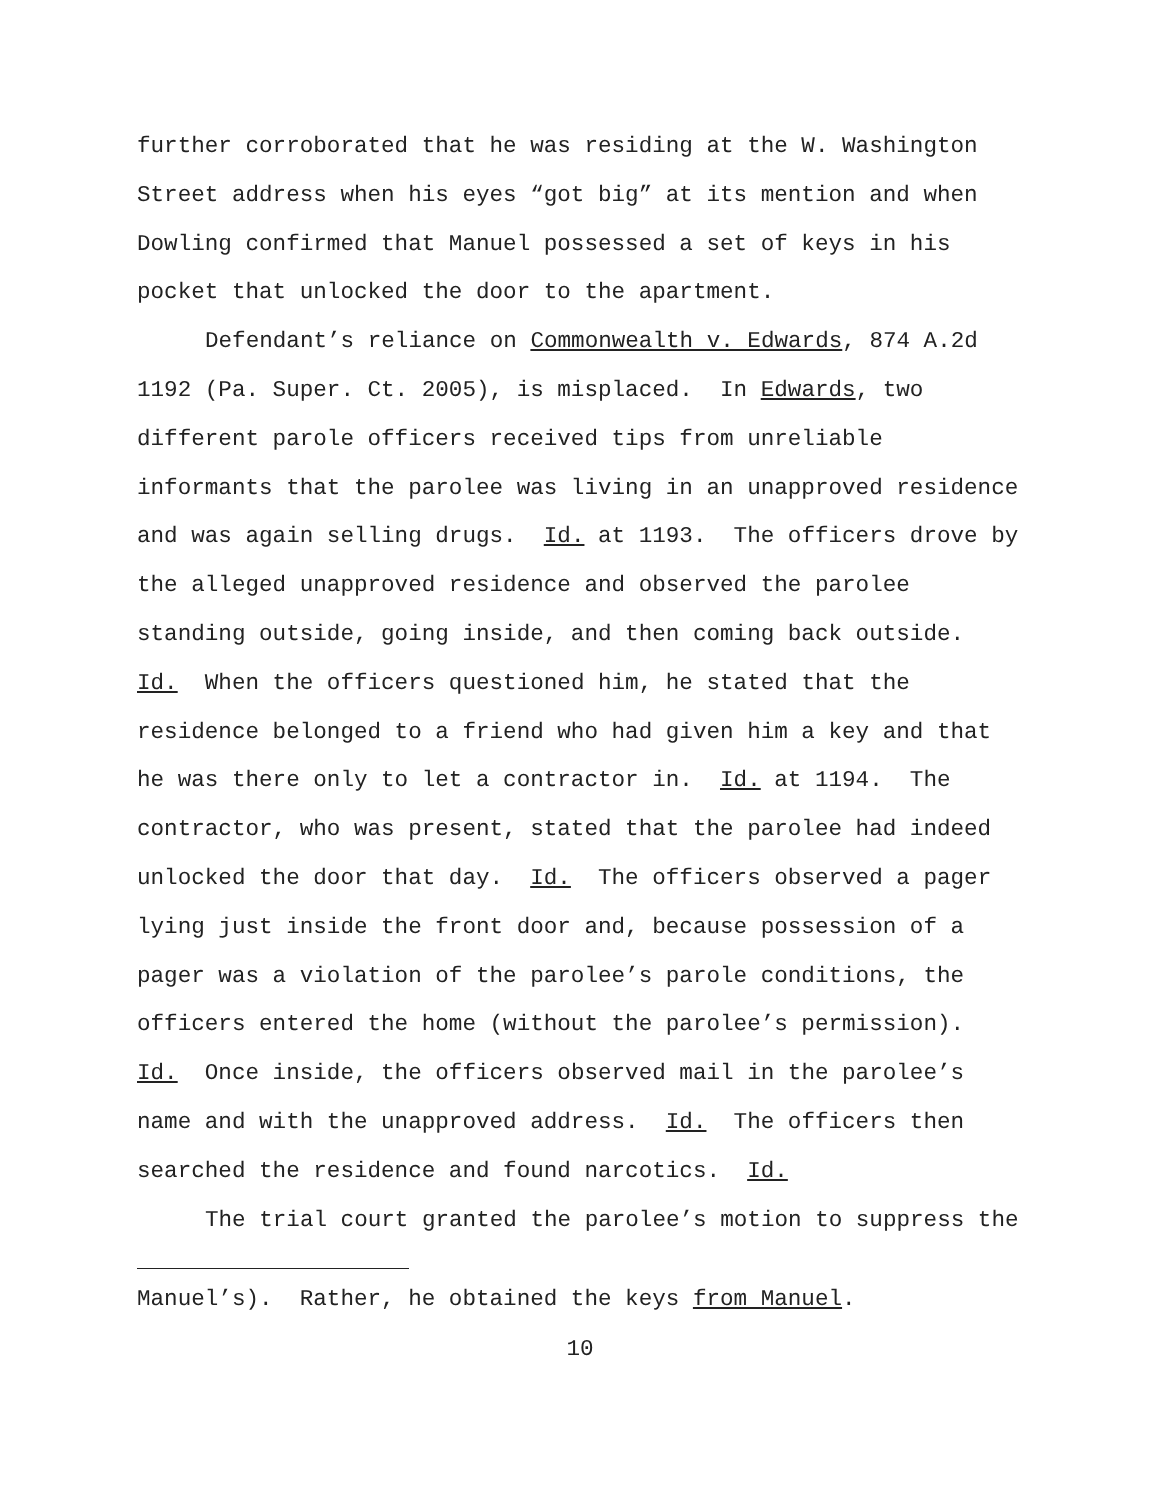further corroborated that he was residing at the W. Washington
Street address when his eyes “got big” at its mention and when
Dowling confirmed that Manuel possessed a set of keys in his
pocket that unlocked the door to the apartment.
Defendant’s reliance on Commonwealth v. Edwards, 874 A.2d
1192 (Pa. Super. Ct. 2005), is misplaced. In Edwards, two
different parole officers received tips from unreliable
informants that the parolee was living in an unapproved residence
and was again selling drugs. Id. at 1193. The officers drove by
the alleged unapproved residence and observed the parolee
standing outside, going inside, and then coming back outside.
Id. When the officers questioned him, he stated that the
residence belonged to a friend who had given him a key and that
he was there only to let a contractor in. Id. at 1194. The
contractor, who was present, stated that the parolee had indeed
unlocked the door that day. Id. The officers observed a pager
lying just inside the front door and, because possession of a
pager was a violation of the parolee’s parole conditions, the
officers entered the home (without the parolee’s permission).
Id. Once inside, the officers observed mail in the parolee’s
name and with the unapproved address. Id. The officers then
searched the residence and found narcotics. Id.
The trial court granted the parolee’s motion to suppress the
Manuel’s). Rather, he obtained the keys from Manuel.
10